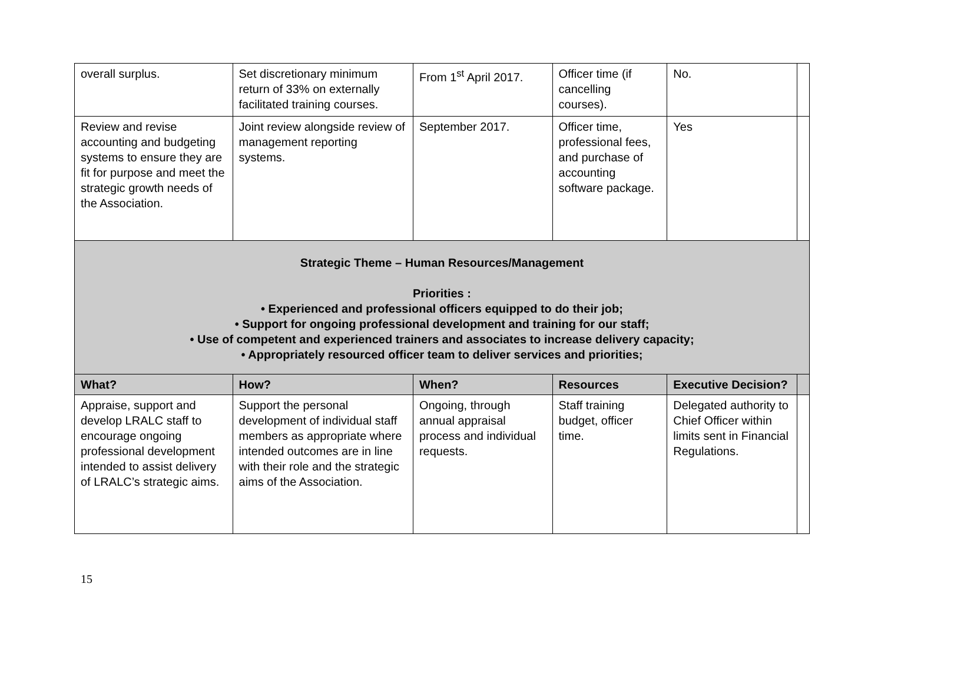| overall surplus. | Set discretionary minimum return of 33% on externally facilitated training courses. | From 1<sup>st</sup> April 2017. | Officer time (if cancelling courses). | No. | |
| Review and revise accounting and budgeting systems to ensure they are fit for purpose and meet the strategic growth needs of the Association. | Joint review alongside review of management reporting systems. | September 2017. | Officer time, professional fees, and purchase of accounting software package. | Yes | |
| Strategic Theme – Human Resources/Management Priorities : • Experienced and professional officers equipped to do their job; • Support for ongoing professional development and training for our staff; • Use of competent and experienced trainers and associates to increase delivery capacity; • Appropriately resourced officer team to deliver services and priorities; | | | | | |
| What? | How? | When? | Resources | Executive Decision? | |
| Appraise, support and develop LRALC staff to encourage ongoing professional development intended to assist delivery of LRALC’s strategic aims. | Support the personal development of individual staff members as appropriate where intended outcomes are in line with their role and the strategic aims of the Association. | Ongoing, through annual appraisal process and individual requests. | Staff training budget, officer time. | Delegated authority to Chief Officer within limits sent in Financial Regulations. | |
15